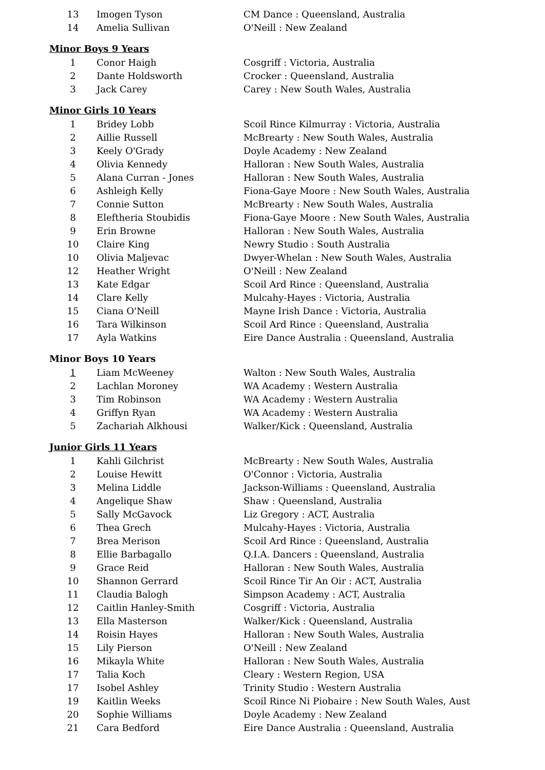| 13 | Imogen Tyson | CM Dance : Queensland, Australia |
| 14 | Amelia Sullivan | O'Neill : New Zealand |
Minor Boys 9 Years
| 1 | Conor Haigh | Cosgriff : Victoria, Australia |
| 2 | Dante Holdsworth | Crocker : Queensland, Australia |
| 3 | Jack Carey | Carey : New South Wales, Australia |
Minor Girls 10 Years
| 1 | Bridey Lobb | Scoil Rince Kilmurray : Victoria, Australia |
| 2 | Aillie Russell | McBrearty : New South Wales, Australia |
| 3 | Keely O'Grady | Doyle Academy : New Zealand |
| 4 | Olivia Kennedy | Halloran : New South Wales, Australia |
| 5 | Alana Curran - Jones | Halloran : New South Wales, Australia |
| 6 | Ashleigh Kelly | Fiona-Gaye Moore : New South Wales, Australia |
| 7 | Connie Sutton | McBrearty : New South Wales, Australia |
| 8 | Eleftheria Stoubidis | Fiona-Gaye Moore : New South Wales, Australia |
| 9 | Erin Browne | Halloran : New South Wales, Australia |
| 10 | Claire King | Newry Studio : South Australia |
| 10 | Olivia Maljevac | Dwyer-Whelan : New South Wales, Australia |
| 12 | Heather Wright | O'Neill : New Zealand |
| 13 | Kate Edgar | Scoil Ard Rince : Queensland, Australia |
| 14 | Clare Kelly | Mulcahy-Hayes : Victoria, Australia |
| 15 | Ciana O'Neill | Mayne Irish Dance : Victoria, Australia |
| 16 | Tara Wilkinson | Scoil Ard Rince : Queensland, Australia |
| 17 | Ayla Watkins | Eire Dance Australia : Queensland, Australia |
Minor Boys 10 Years
| 1 | Liam McWeeney | Walton : New South Wales, Australia |
| 2 | Lachlan Moroney | WA Academy : Western Australia |
| 3 | Tim Robinson | WA Academy : Western Australia |
| 4 | Griffyn Ryan | WA Academy : Western Australia |
| 5 | Zachariah Alkhousi | Walker/Kick : Queensland, Australia |
Junior Girls 11 Years
| 1 | Kahli Gilchrist | McBrearty : New South Wales, Australia |
| 2 | Louise Hewitt | O'Connor : Victoria, Australia |
| 3 | Melina Liddle | Jackson-Williams : Queensland, Australia |
| 4 | Angelique Shaw | Shaw : Queensland, Australia |
| 5 | Sally McGavock | Liz Gregory : ACT, Australia |
| 6 | Thea Grech | Mulcahy-Hayes : Victoria, Australia |
| 7 | Brea Merison | Scoil Ard Rince : Queensland, Australia |
| 8 | Ellie Barbagallo | Q.I.A. Dancers : Queensland, Australia |
| 9 | Grace Reid | Halloran : New South Wales, Australia |
| 10 | Shannon Gerrard | Scoil Rince Tir An Oir : ACT, Australia |
| 11 | Claudia Balogh | Simpson Academy : ACT, Australia |
| 12 | Caitlin Hanley-Smith | Cosgriff : Victoria, Australia |
| 13 | Ella Masterson | Walker/Kick : Queensland, Australia |
| 14 | Roisin Hayes | Halloran : New South Wales, Australia |
| 15 | Lily Pierson | O'Neill : New Zealand |
| 16 | Mikayla White | Halloran : New South Wales, Australia |
| 17 | Talia Koch | Cleary : Western Region, USA |
| 17 | Isobel Ashley | Trinity Studio : Western Australia |
| 19 | Kaitlin Weeks | Scoil Rince Ni Piobaire : New South Wales, Aust |
| 20 | Sophie Williams | Doyle Academy : New Zealand |
| 21 | Cara Bedford | Eire Dance Australia : Queensland, Australia |